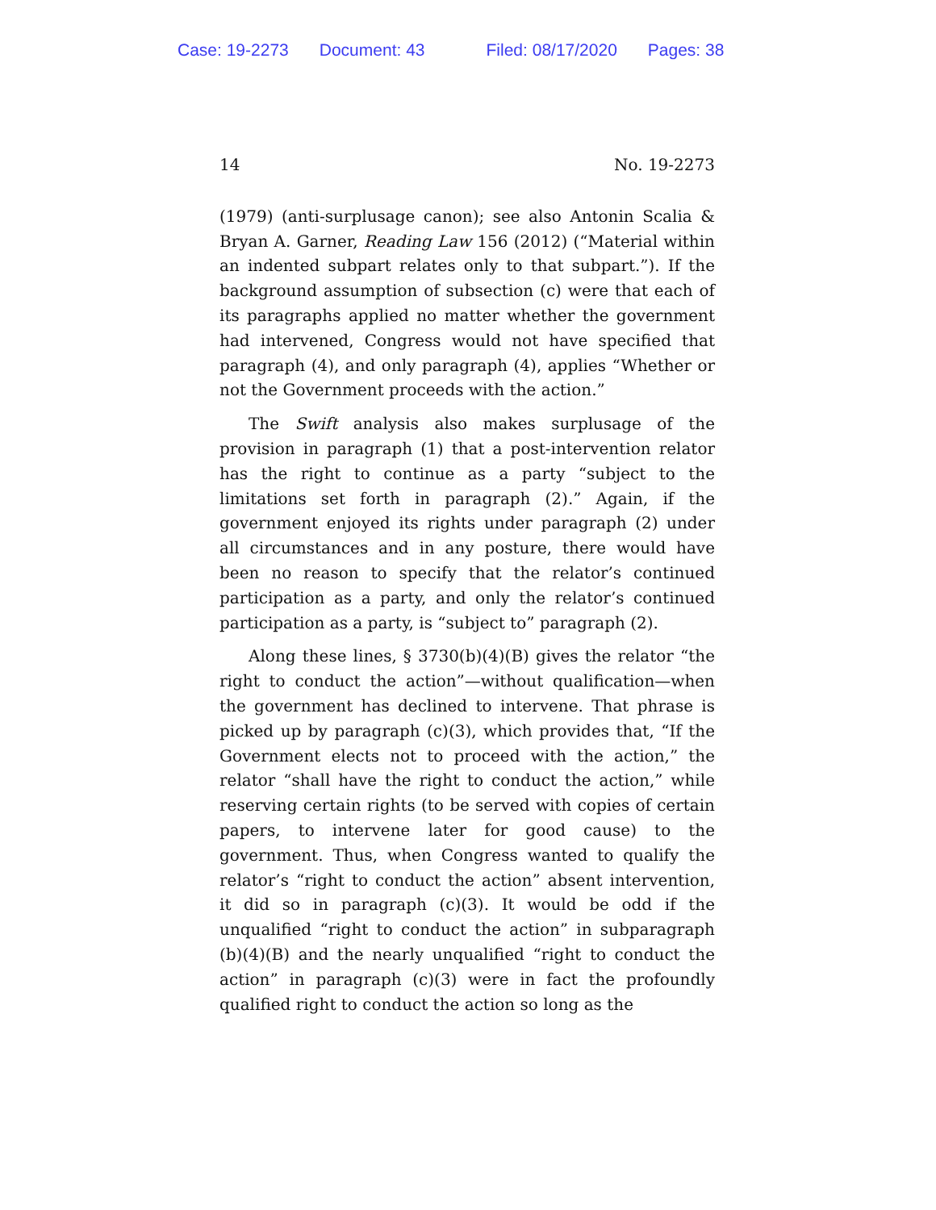Case: 19-2273 Document: 43 Filed: 08/17/2020 Pages: 38
14 No. 19-2273
(1979) (anti-surplusage canon); see also Antonin Scalia & Bryan A. Garner, Reading Law 156 (2012) (“Material within an indented subpart relates only to that subpart.”). If the background assumption of subsection (c) were that each of its paragraphs applied no matter whether the government had intervened, Congress would not have specified that paragraph (4), and only paragraph (4), applies “Whether or not the Government proceeds with the action.”
The Swift analysis also makes surplusage of the provision in paragraph (1) that a post-intervention relator has the right to continue as a party “subject to the limitations set forth in paragraph (2).” Again, if the government enjoyed its rights under paragraph (2) under all circumstances and in any posture, there would have been no reason to specify that the relator’s continued participation as a party, and only the relator’s continued participation as a party, is “subject to” paragraph (2).
Along these lines, § 3730(b)(4)(B) gives the relator “the right to conduct the action”—without qualification—when the government has declined to intervene. That phrase is picked up by paragraph (c)(3), which provides that, “If the Government elects not to proceed with the action,” the relator “shall have the right to conduct the action,” while reserving certain rights (to be served with copies of certain papers, to intervene later for good cause) to the government. Thus, when Congress wanted to qualify the relator’s “right to conduct the action” absent intervention, it did so in paragraph (c)(3). It would be odd if the unqualified “right to conduct the action” in subparagraph (b)(4)(B) and the nearly unqualified “right to conduct the action” in paragraph (c)(3) were in fact the profoundly qualified right to conduct the action so long as the